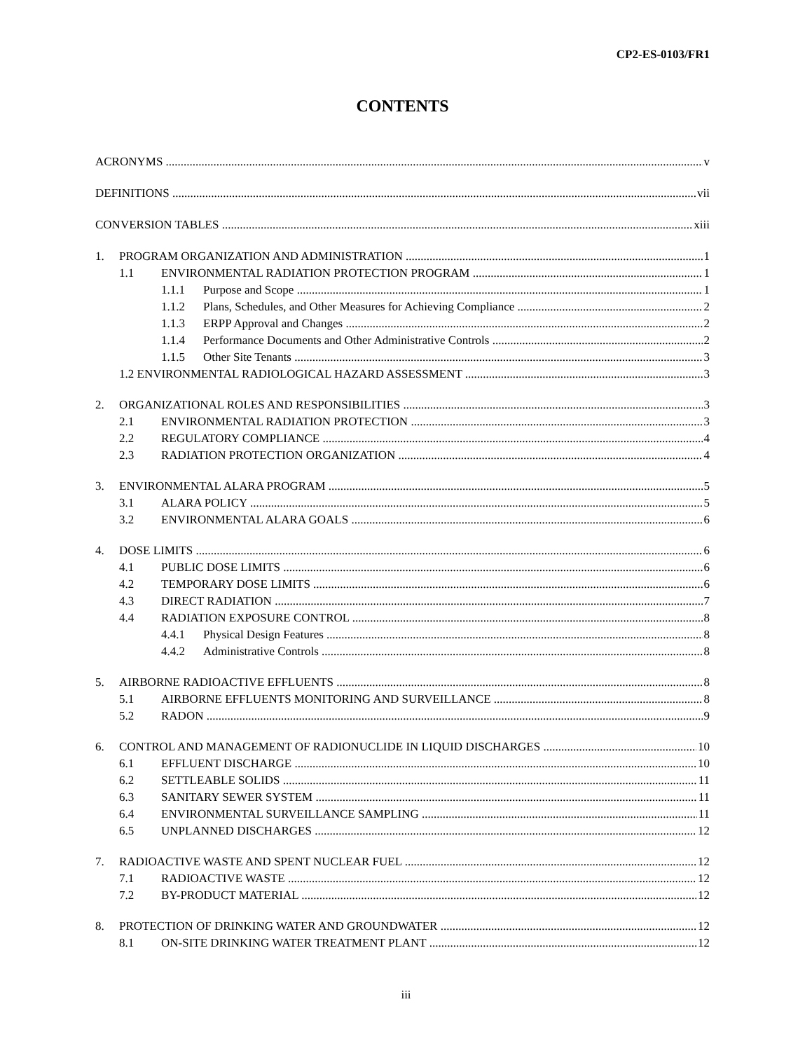CP2-ES-0103/FR1
CONTENTS
ACRONYMS v
DEFINITIONS vii
CONVERSION TABLES xiii
1. PROGRAM ORGANIZATION AND ADMINISTRATION 1
1.1 ENVIRONMENTAL RADIATION PROTECTION PROGRAM 1
1.1.1 Purpose and Scope 1
1.1.2 Plans, Schedules, and Other Measures for Achieving Compliance 2
1.1.3 ERPP Approval and Changes 2
1.1.4 Performance Documents and Other Administrative Controls 2
1.1.5 Other Site Tenants 3
1.2 ENVIRONMENTAL RADIOLOGICAL HAZARD ASSESSMENT 3
2. ORGANIZATIONAL ROLES AND RESPONSIBILITIES 3
2.1 ENVIRONMENTAL RADIATION PROTECTION 3
2.2 REGULATORY COMPLIANCE 4
2.3 RADIATION PROTECTION ORGANIZATION 4
3. ENVIRONMENTAL ALARA PROGRAM 5
3.1 ALARA POLICY 5
3.2 ENVIRONMENTAL ALARA GOALS 6
4. DOSE LIMITS 6
4.1 PUBLIC DOSE LIMITS 6
4.2 TEMPORARY DOSE LIMITS 6
4.3 DIRECT RADIATION 7
4.4 RADIATION EXPOSURE CONTROL 8
4.4.1 Physical Design Features 8
4.4.2 Administrative Controls 8
5. AIRBORNE RADIOACTIVE EFFLUENTS 8
5.1 AIRBORNE EFFLUENTS MONITORING AND SURVEILLANCE 8
5.2 RADON 9
6. CONTROL AND MANAGEMENT OF RADIONUCLIDE IN LIQUID DISCHARGES 10
6.1 EFFLUENT DISCHARGE 10
6.2 SETTLEABLE SOLIDS 11
6.3 SANITARY SEWER SYSTEM 11
6.4 ENVIRONMENTAL SURVEILLANCE SAMPLING 11
6.5 UNPLANNED DISCHARGES 12
7. RADIOACTIVE WASTE AND SPENT NUCLEAR FUEL 12
7.1 RADIOACTIVE WASTE 12
7.2 BY-PRODUCT MATERIAL 12
8. PROTECTION OF DRINKING WATER AND GROUNDWATER 12
8.1 ON-SITE DRINKING WATER TREATMENT PLANT 12
iii